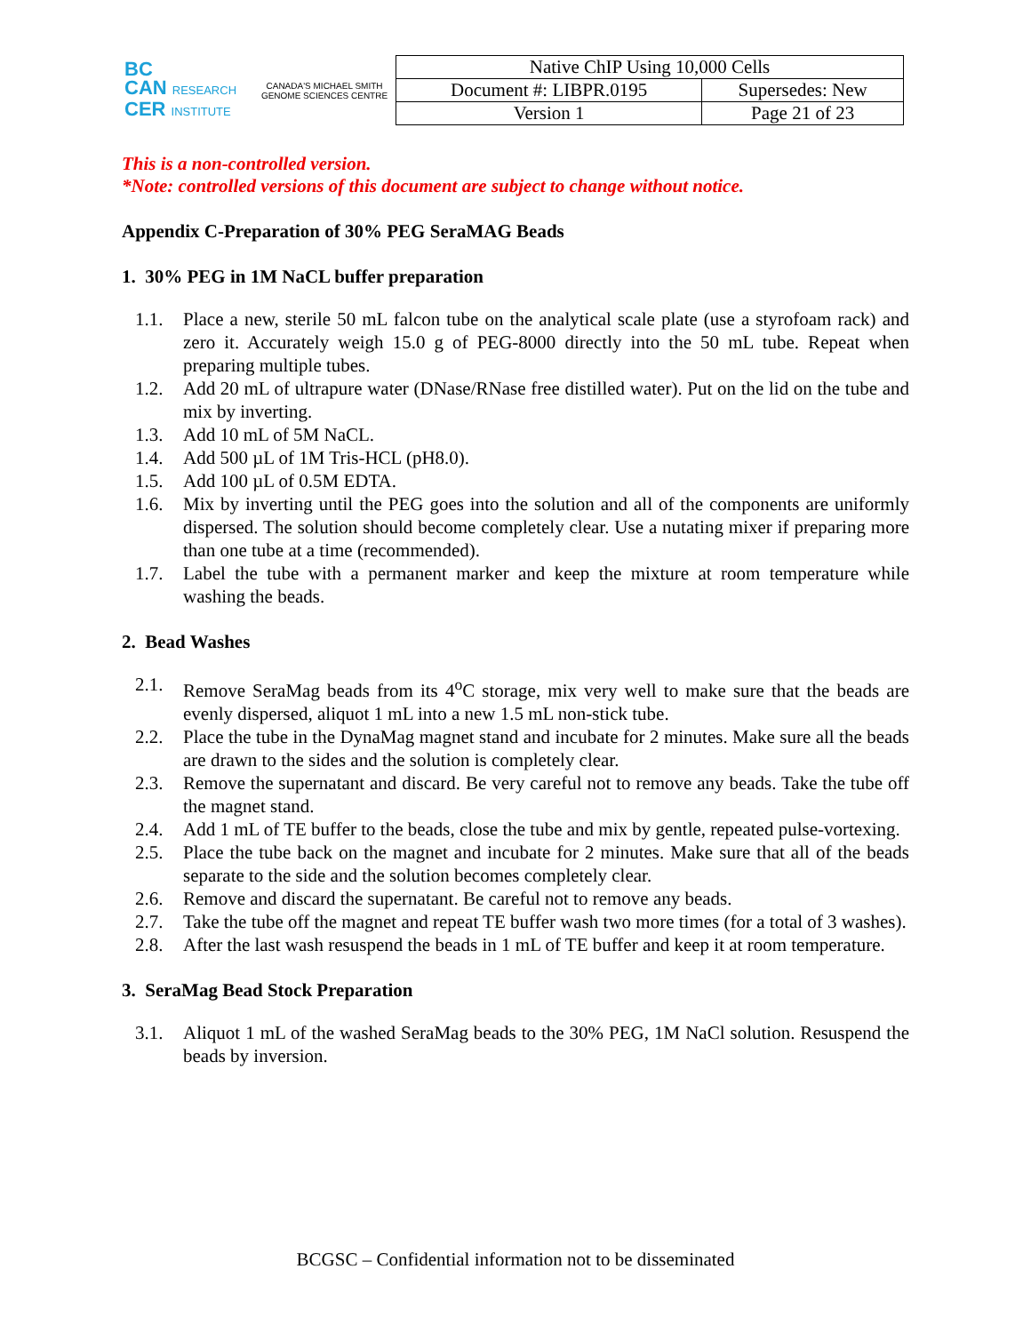BC
CAN RESEARCH
CER INSTITUTE
CANADA'S MICHAEL SMITH GENOME SCIENCES CENTRE
| Native ChIP Using 10,000 Cells | |
| Document #: LIBPR.0195 | Supersedes: New |
| Version 1 | Page 21 of 23 |
This is a non-controlled version.
*Note: controlled versions of this document are subject to change without notice.
Appendix C-Preparation of 30% PEG SeraMAG Beads
1. 30% PEG in 1M NaCL buffer preparation
1.1. Place a new, sterile 50 mL falcon tube on the analytical scale plate (use a styrofoam rack) and zero it. Accurately weigh 15.0 g of PEG-8000 directly into the 50 mL tube. Repeat when preparing multiple tubes.
1.2. Add 20 mL of ultrapure water (DNase/RNase free distilled water). Put on the lid on the tube and mix by inverting.
1.3. Add 10 mL of 5M NaCL.
1.4. Add 500 µL of 1M Tris-HCL (pH8.0).
1.5. Add 100 µL of 0.5M EDTA.
1.6. Mix by inverting until the PEG goes into the solution and all of the components are uniformly dispersed. The solution should become completely clear. Use a nutating mixer if preparing more than one tube at a time (recommended).
1.7. Label the tube with a permanent marker and keep the mixture at room temperature while washing the beads.
2. Bead Washes
2.1. Remove SeraMag beads from its 4<sup>o</sup>C storage, mix very well to make sure that the beads are evenly dispersed, aliquot 1 mL into a new 1.5 mL non-stick tube.
2.2. Place the tube in the DynaMag magnet stand and incubate for 2 minutes. Make sure all the beads are drawn to the sides and the solution is completely clear.
2.3. Remove the supernatant and discard. Be very careful not to remove any beads. Take the tube off the magnet stand.
2.4. Add 1 mL of TE buffer to the beads, close the tube and mix by gentle, repeated pulse-vortexing.
2.5. Place the tube back on the magnet and incubate for 2 minutes. Make sure that all of the beads separate to the side and the solution becomes completely clear.
2.6. Remove and discard the supernatant. Be careful not to remove any beads.
2.7. Take the tube off the magnet and repeat TE buffer wash two more times (for a total of 3 washes).
2.8. After the last wash resuspend the beads in 1 mL of TE buffer and keep it at room temperature.
3. SeraMag Bead Stock Preparation
3.1. Aliquot 1 mL of the washed SeraMag beads to the 30% PEG, 1M NaCl solution. Resuspend the beads by inversion.
BCGSC – Confidential information not to be disseminated